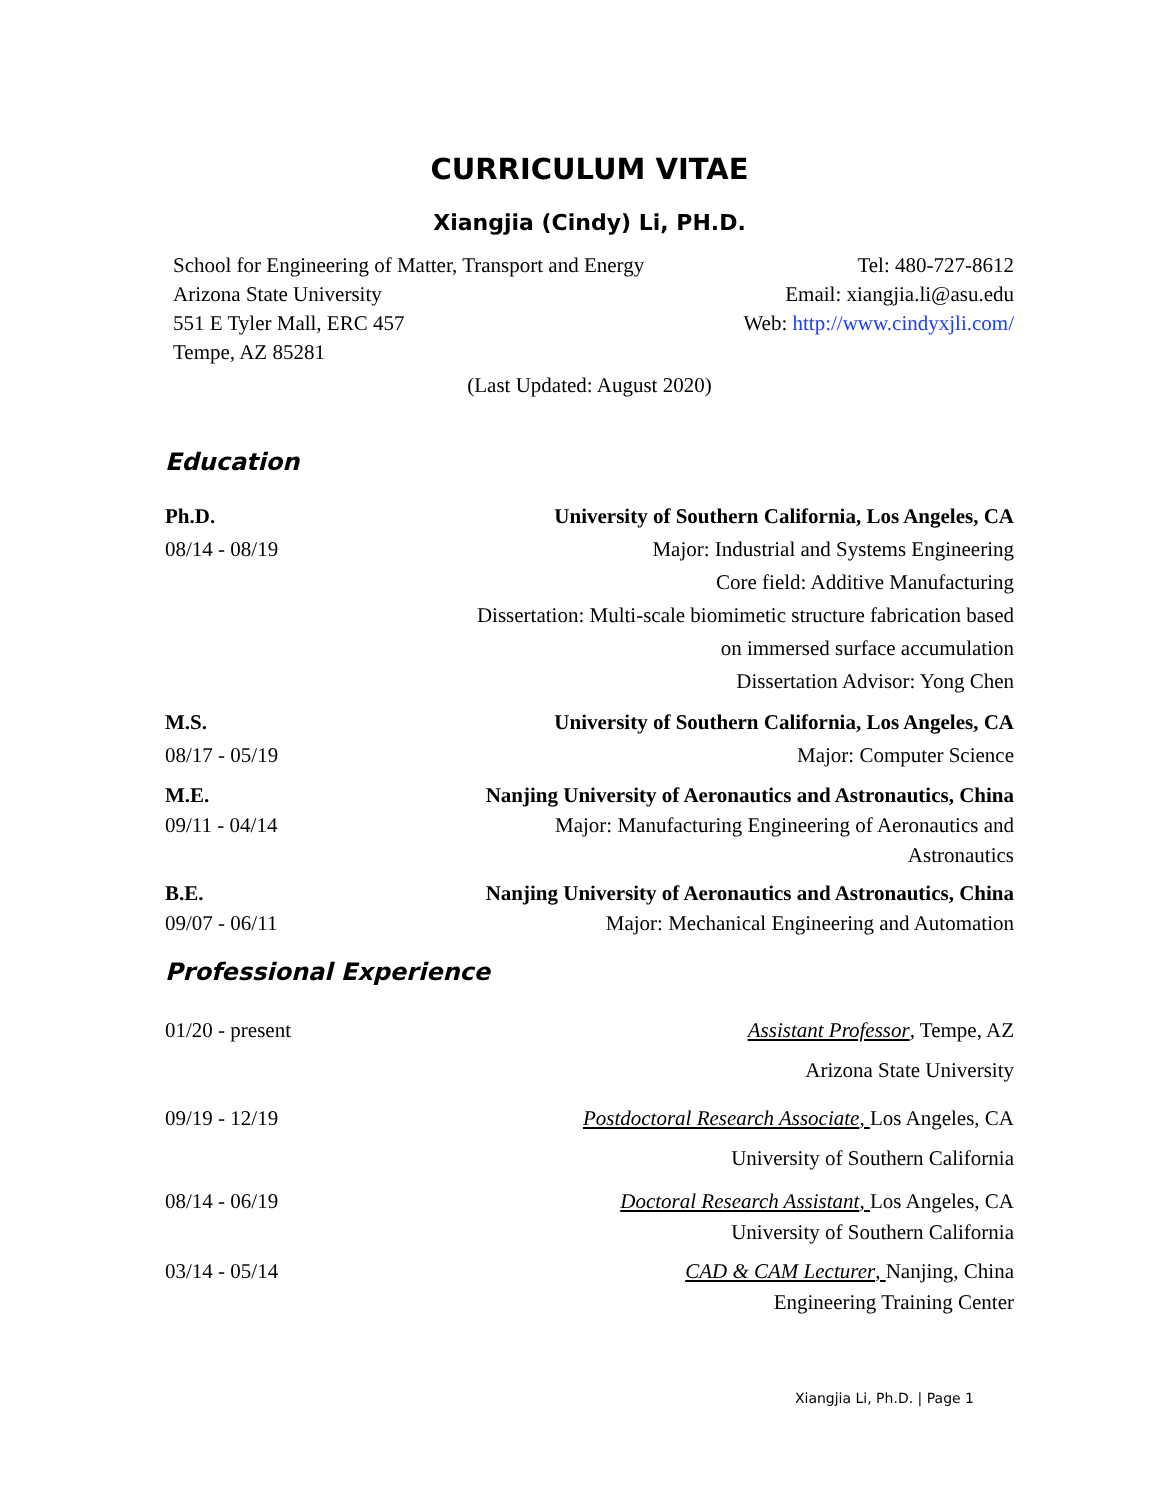CURRICULUM VITAE
Xiangjia (Cindy) Li, PH.D.
School for Engineering of Matter, Transport and Energy
Arizona State University
551 E Tyler Mall, ERC 457
Tempe, AZ 85281
Tel: 480-727-8612
Email: xiangjia.li@asu.edu
Web: http://www.cindyxjli.com/
(Last Updated: August 2020)
Education
Ph.D.
08/14 - 08/19
University of Southern California, Los Angeles, CA
Major: Industrial and Systems Engineering
Core field: Additive Manufacturing
Dissertation: Multi-scale biomimetic structure fabrication based
on immersed surface accumulation
Dissertation Advisor: Yong Chen
M.S.
08/17 - 05/19
University of Southern California, Los Angeles, CA
Major: Computer Science
M.E.
09/11 - 04/14
Nanjing University of Aeronautics and Astronautics, China
Major: Manufacturing Engineering of Aeronautics and
Astronautics
B.E.
09/07 - 06/11
Nanjing University of Aeronautics and Astronautics, China
Major: Mechanical Engineering and Automation
Professional Experience
01/20 - present Assistant Professor, Tempe, AZ
Arizona State University
09/19 - 12/19 Postdoctoral Research Associate, Los Angeles, CA
University of Southern California
08/14 - 06/19 Doctoral Research Assistant, Los Angeles, CA
University of Southern California
03/14 - 05/14 CAD & CAM Lecturer, Nanjing, China
Engineering Training Center
Xiangjia Li, Ph.D. | Page 1